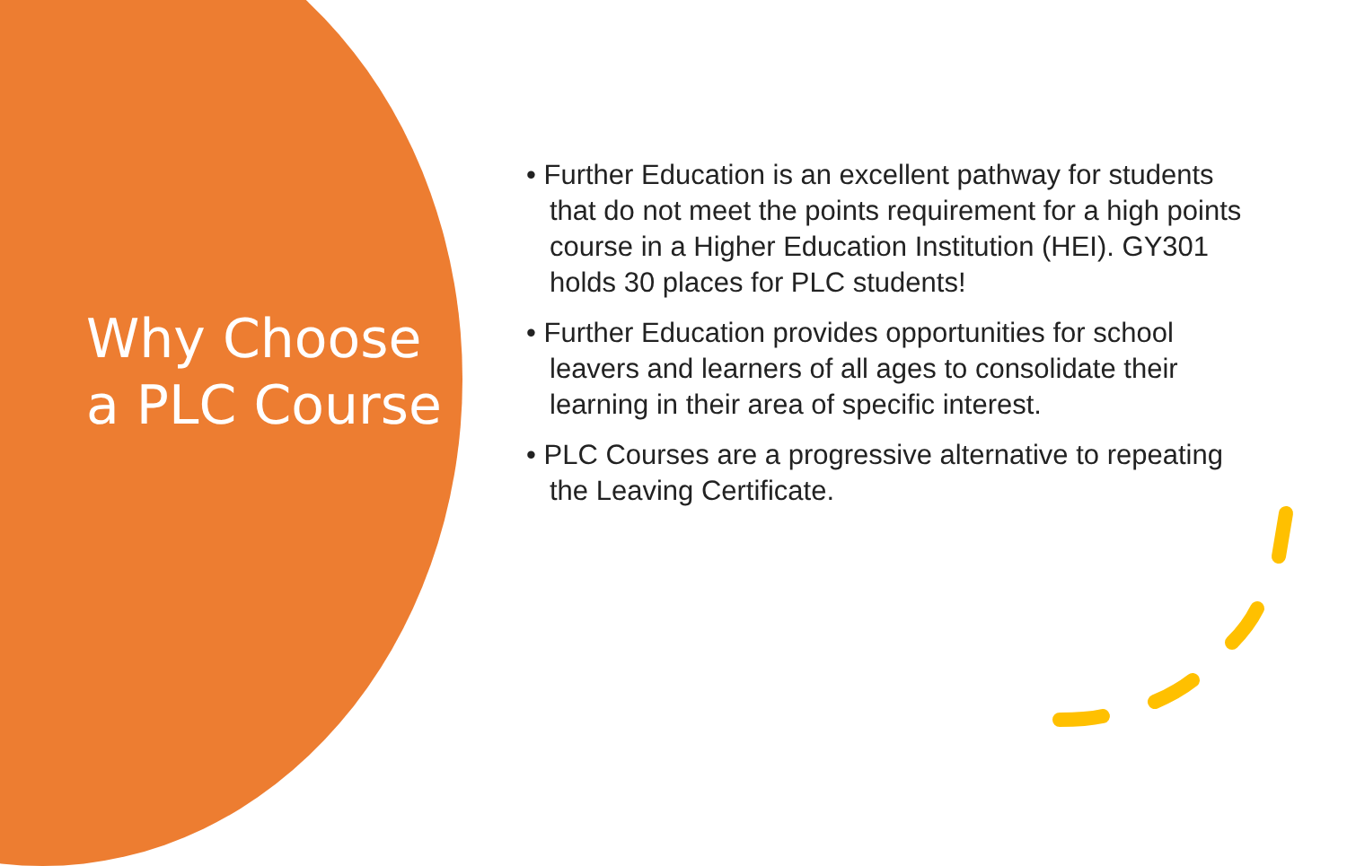Why Choose a PLC Course
• Further Education is an excellent pathway for students that do not meet the points requirement for a high points course in a Higher Education Institution (HEI). GY301 holds 30 places for PLC students!
• Further Education provides opportunities for school leavers and learners of all ages to consolidate their learning in their area of specific interest.
• PLC Courses are a progressive alternative to repeating the Leaving Certificate.